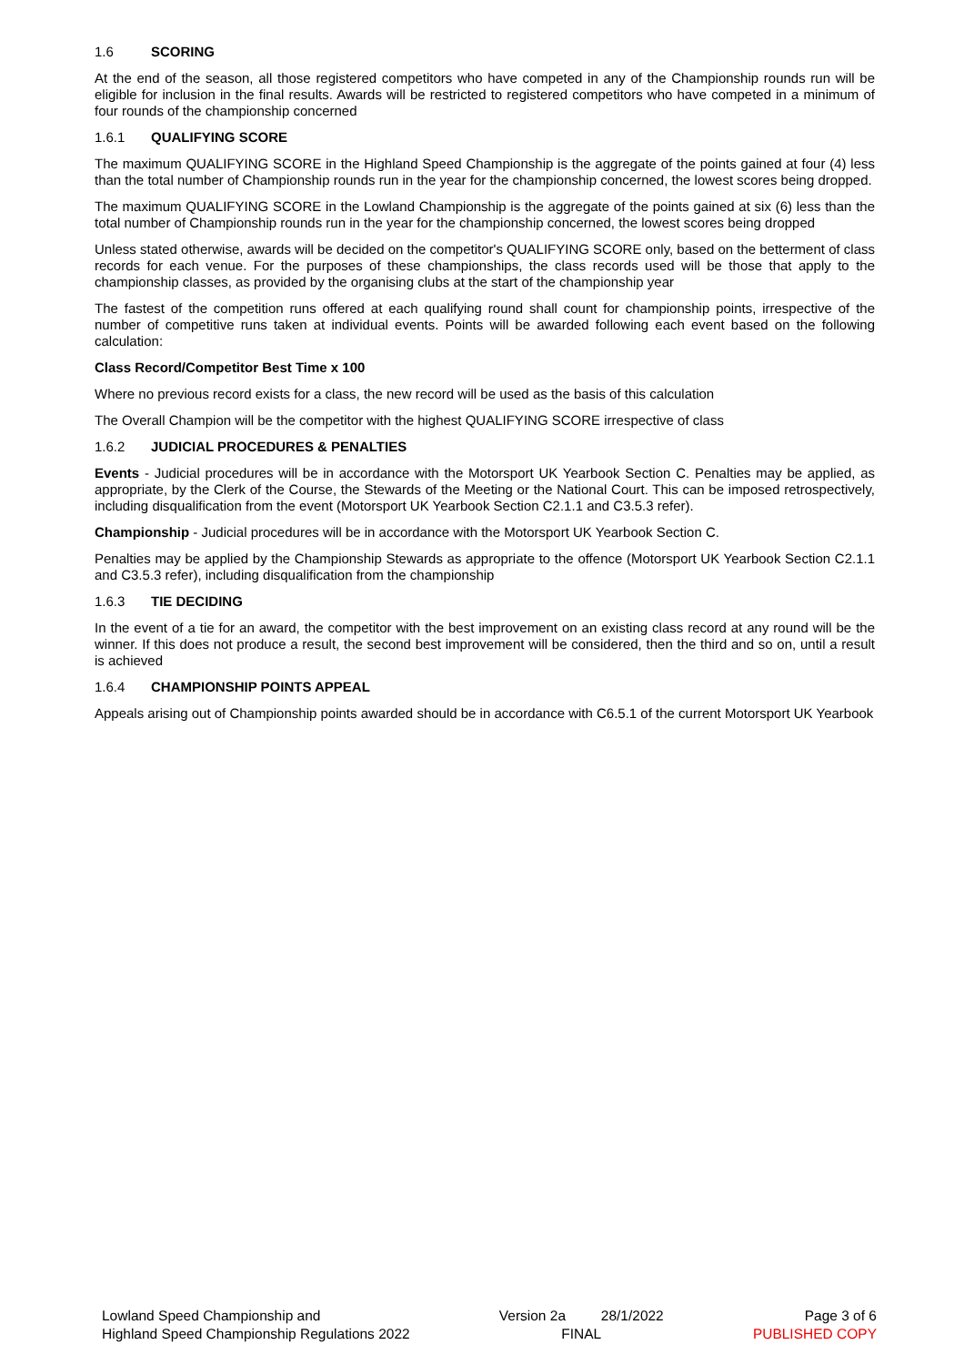1.6 SCORING
At the end of the season, all those registered competitors who have competed in any of the Championship rounds run will be eligible for inclusion in the final results. Awards will be restricted to registered competitors who have competed in a minimum of four rounds of the championship concerned
1.6.1 QUALIFYING SCORE
The maximum QUALIFYING SCORE in the Highland Speed Championship is the aggregate of the points gained at four (4) less than the total number of Championship rounds run in the year for the championship concerned, the lowest scores being dropped.
The maximum QUALIFYING SCORE in the Lowland Championship is the aggregate of the points gained at six (6) less than the total number of Championship rounds run in the year for the championship concerned, the lowest scores being dropped
Unless stated otherwise, awards will be decided on the competitor's QUALIFYING SCORE only, based on the betterment of class records for each venue. For the purposes of these championships, the class records used will be those that apply to the championship classes, as provided by the organising clubs at the start of the championship year
The fastest of the competition runs offered at each qualifying round shall count for championship points, irrespective of the number of competitive runs taken at individual events. Points will be awarded following each event based on the following calculation:
Class Record/Competitor Best Time x 100
Where no previous record exists for a class, the new record will be used as the basis of this calculation
The Overall Champion will be the competitor with the highest QUALIFYING SCORE irrespective of class
1.6.2 JUDICIAL PROCEDURES & PENALTIES
Events - Judicial procedures will be in accordance with the Motorsport UK Yearbook Section C. Penalties may be applied, as appropriate, by the Clerk of the Course, the Stewards of the Meeting or the National Court. This can be imposed retrospectively, including disqualification from the event (Motorsport UK Yearbook Section C2.1.1 and C3.5.3 refer).
Championship - Judicial procedures will be in accordance with the Motorsport UK Yearbook Section C.
Penalties may be applied by the Championship Stewards as appropriate to the offence (Motorsport UK Yearbook Section C2.1.1 and C3.5.3 refer), including disqualification from the championship
1.6.3 TIE DECIDING
In the event of a tie for an award, the competitor with the best improvement on an existing class record at any round will be the winner. If this does not produce a result, the second best improvement will be considered, then the third and so on, until a result is achieved
1.6.4 CHAMPIONSHIP POINTS APPEAL
Appeals arising out of Championship points awarded should be in accordance with C6.5.1 of the current Motorsport UK Yearbook
Lowland Speed Championship and
Highland Speed Championship Regulations 2022
Version 2a 28/1/2022
FINAL
Page 3 of 6
PUBLISHED COPY